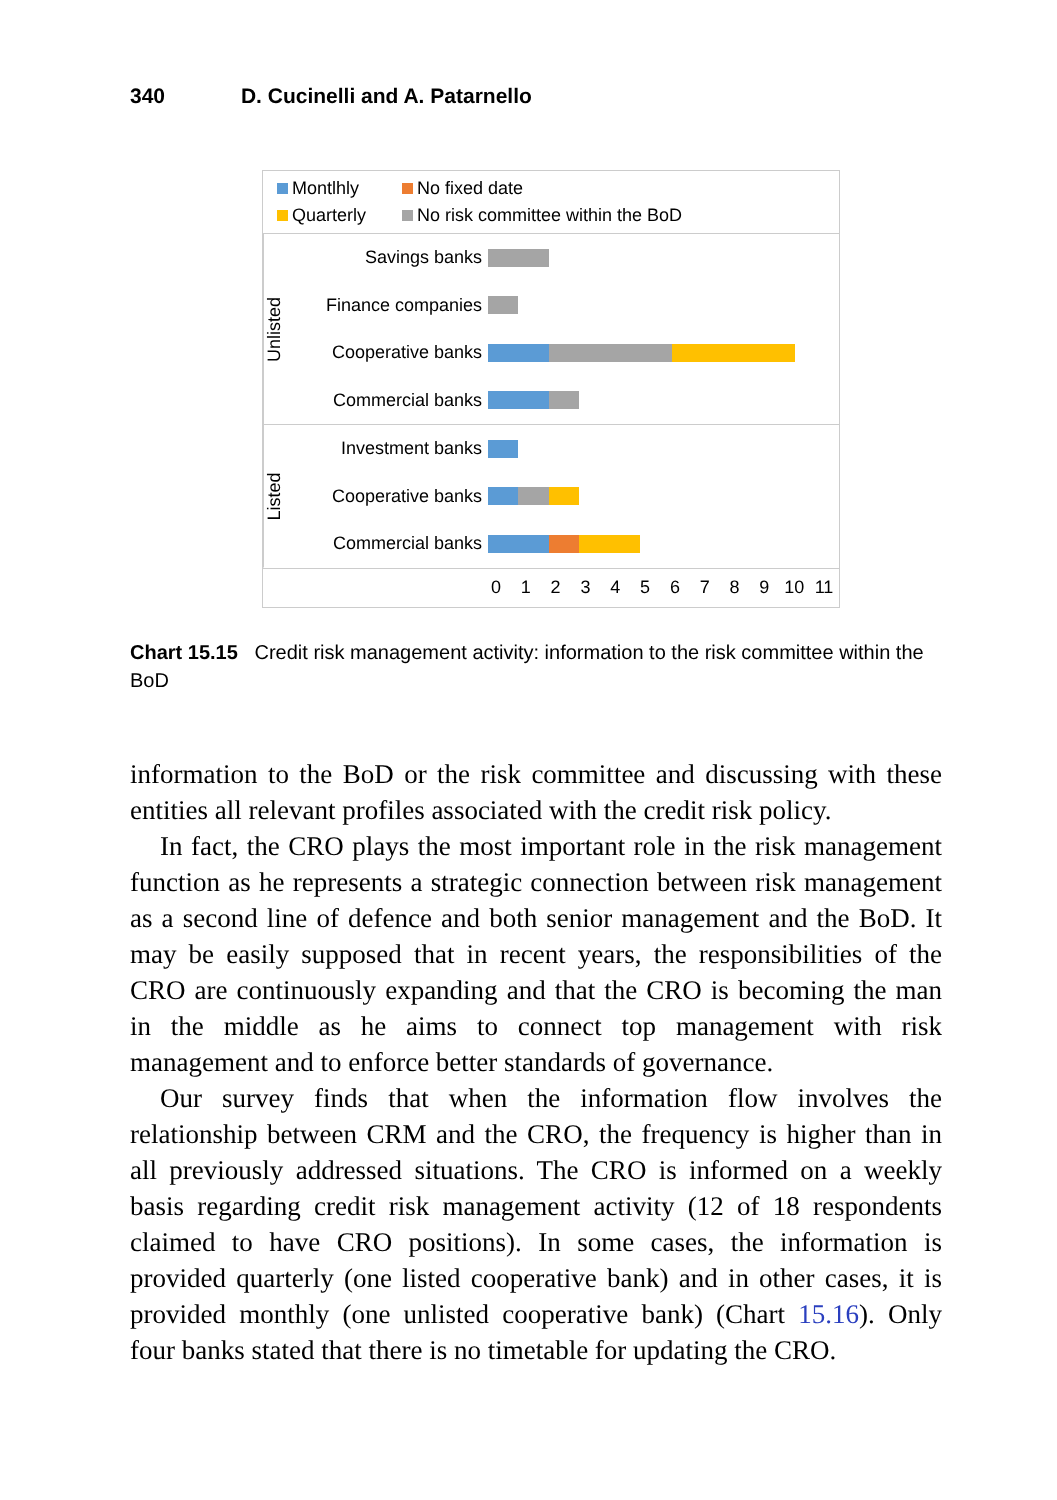340 D. Cucinelli and A. Patarnello
Montlhly
No fixed date
Quarterly
No risk committee within the BoD
Unlisted
Savings banks
Finance companies
Cooperative banks
Commercial banks
Listed
Investment banks
Cooperative banks
Commercial banks
0 1 2 3 4 5 6 7 8 9 10 11
Chart 15.15 Credit risk management activity: information to the risk committee within the BoD
information to the BoD or the risk committee and discussing with these entities all relevant profiles associated with the credit risk policy.
In fact, the CRO plays the most important role in the risk management function as he represents a strategic connection between risk management as a second line of defence and both senior management and the BoD. It may be easily supposed that in recent years, the responsibilities of the CRO are continuously expanding and that the CRO is becoming the man in the middle as he aims to connect top management with risk management and to enforce better standards of governance.
Our survey finds that when the information flow involves the relationship between CRM and the CRO, the frequency is higher than in all previously addressed situations. The CRO is informed on a weekly basis regarding credit risk management activity (12 of 18 respondents claimed to have CRO positions). In some cases, the information is provided quarterly (one listed cooperative bank) and in other cases, it is provided monthly (one unlisted cooperative bank) (Chart 15.16). Only four banks stated that there is no timetable for updating the CRO.